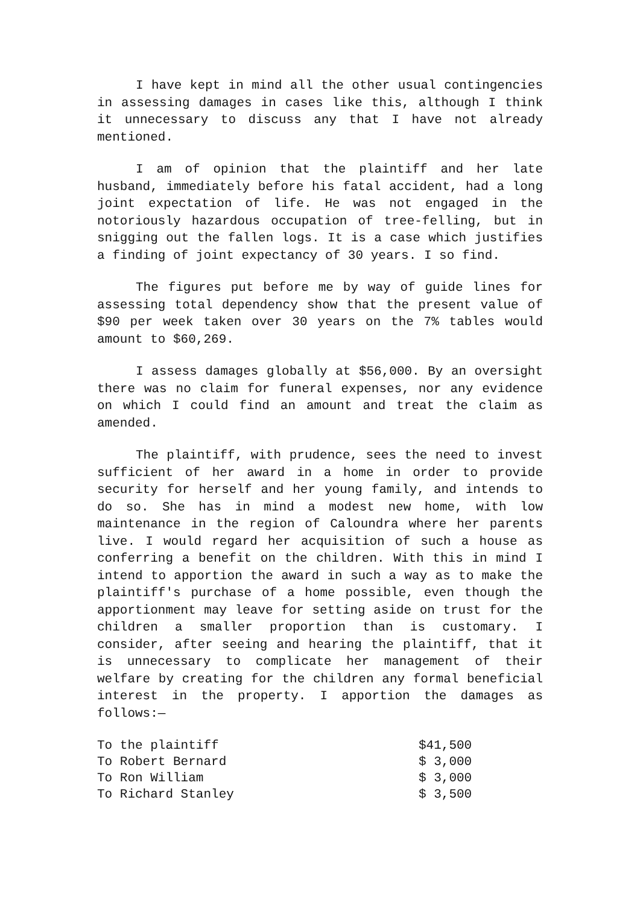I have kept in mind all the other usual contingencies in assessing damages in cases like this, although I think it unnecessary to discuss any that I have not already mentioned.
I am of opinion that the plaintiff and her late husband, immediately before his fatal accident, had a long joint expectation of life. He was not engaged in the notoriously hazardous occupation of tree-felling, but in snigging out the fallen logs. It is a case which justifies a finding of joint expectancy of 30 years. I so find.
The figures put before me by way of guide lines for assessing total dependency show that the present value of $90 per week taken over 30 years on the 7% tables would amount to $60,269.
I assess damages globally at $56,000. By an oversight there was no claim for funeral expenses, nor any evidence on which I could find an amount and treat the claim as amended.
The plaintiff, with prudence, sees the need to invest sufficient of her award in a home in order to provide security for herself and her young family, and intends to do so. She has in mind a modest new home, with low maintenance in the region of Caloundra where her parents live. I would regard her acquisition of such a house as conferring a benefit on the children. With this in mind I intend to apportion the award in such a way as to make the plaintiff's purchase of a home possible, even though the apportionment may leave for setting aside on trust for the children a smaller proportion than is customary. I consider, after seeing and hearing the plaintiff, that it is unnecessary to complicate her management of their welfare by creating for the children any formal beneficial interest in the property. I apportion the damages as follows:—
| To the plaintiff | $41,500 |
| To Robert Bernard | $ 3,000 |
| To Ron William | $ 3,000 |
| To Richard Stanley | $ 3,500 |